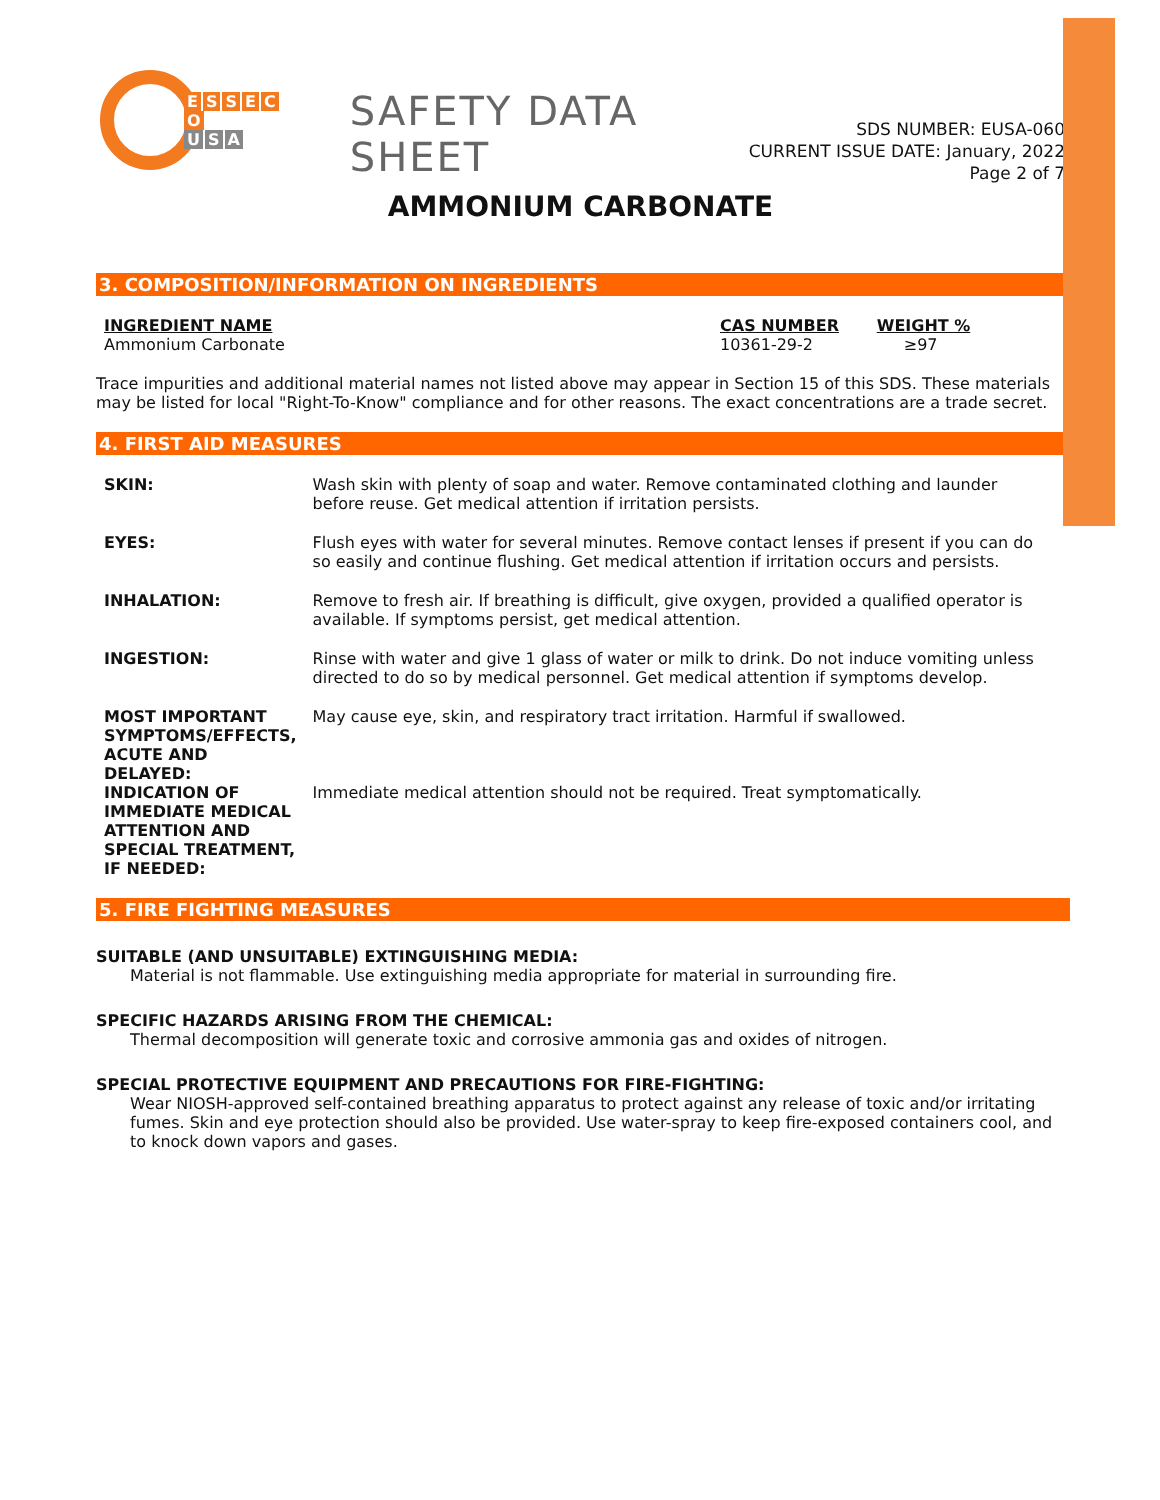ESSECO
U S A
SAFETY DATA SHEET
SDS NUMBER: EUSA-060
CURRENT ISSUE DATE: January, 2022
Page 2 of 7
AMMONIUM CARBONATE
3. COMPOSITION/INFORMATION ON INGREDIENTS
| INGREDIENT NAME | CAS NUMBER | WEIGHT % |
| --- | --- | --- |
| Ammonium Carbonate | 10361-29-2 | ≥97 |
Trace impurities and additional material names not listed above may appear in Section 15 of this SDS. These materials may be listed for local "Right-To-Know" compliance and for other reasons. The exact concentrations are a trade secret.
4. FIRST AID MEASURES
| SKIN: | Wash skin with plenty of soap and water. Remove contaminated clothing and launder before reuse. Get medical attention if irritation persists. |
| EYES: | Flush eyes with water for several minutes. Remove contact lenses if present if you can do so easily and continue flushing. Get medical attention if irritation occurs and persists. |
| INHALATION: | Remove to fresh air. If breathing is difficult, give oxygen, provided a qualified operator is available. If symptoms persist, get medical attention. |
| INGESTION: | Rinse with water and give 1 glass of water or milk to drink. Do not induce vomiting unless directed to do so by medical personnel. Get medical attention if symptoms develop. |
| MOST IMPORTANT SYMPTOMS/EFFECTS, ACUTE AND DELAYED: | May cause eye, skin, and respiratory tract irritation. Harmful if swallowed. |
| INDICATION OF IMMEDIATE MEDICAL ATTENTION AND SPECIAL TREATMENT, IF NEEDED: | Immediate medical attention should not be required. Treat symptomatically. |
5. FIRE FIGHTING MEASURES
SUITABLE (AND UNSUITABLE) EXTINGUISHING MEDIA:
Material is not flammable. Use extinguishing media appropriate for material in surrounding fire.
SPECIFIC HAZARDS ARISING FROM THE CHEMICAL:
Thermal decomposition will generate toxic and corrosive ammonia gas and oxides of nitrogen.
SPECIAL PROTECTIVE EQUIPMENT AND PRECAUTIONS FOR FIRE-FIGHTING:
Wear NIOSH-approved self-contained breathing apparatus to protect against any release of toxic and/or irritating fumes. Skin and eye protection should also be provided. Use water-spray to keep fire-exposed containers cool, and to knock down vapors and gases.